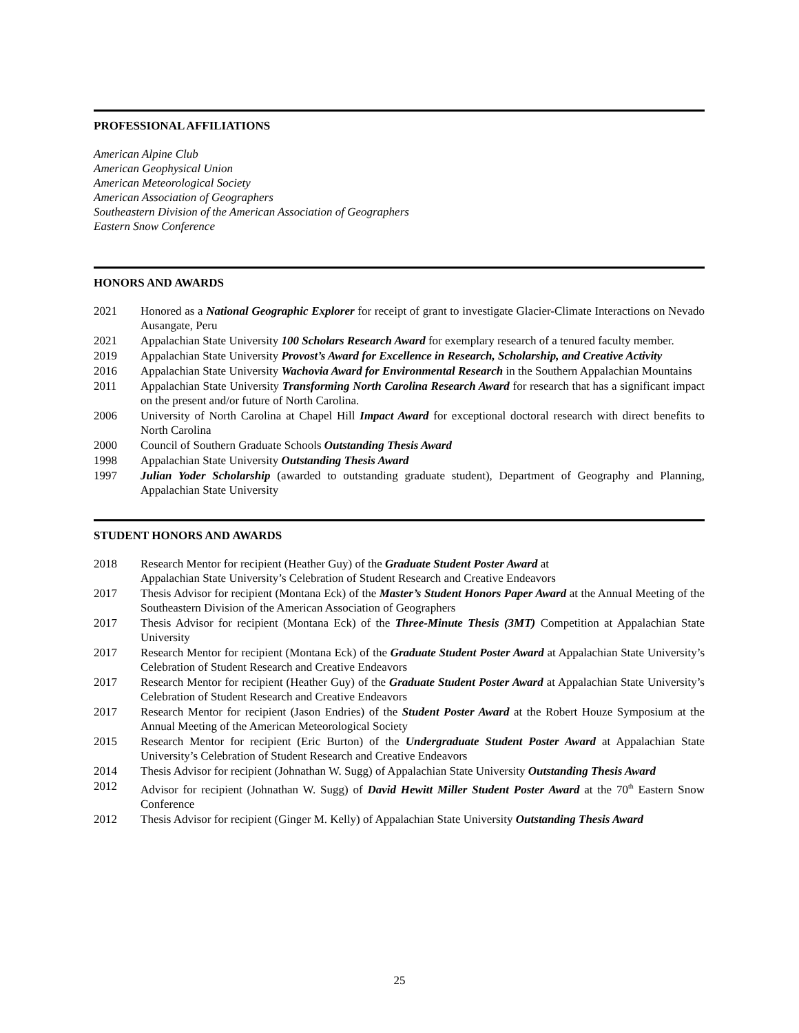PROFESSIONAL AFFILIATIONS
American Alpine Club
American Geophysical Union
American Meteorological Society
American Association of Geographers
Southeastern Division of the American Association of Geographers
Eastern Snow Conference
HONORS AND AWARDS
2021 Honored as a National Geographic Explorer for receipt of grant to investigate Glacier-Climate Interactions on Nevado Ausangate, Peru
2021 Appalachian State University 100 Scholars Research Award for exemplary research of a tenured faculty member.
2019 Appalachian State University Provost’s Award for Excellence in Research, Scholarship, and Creative Activity
2016 Appalachian State University Wachovia Award for Environmental Research in the Southern Appalachian Mountains
2011 Appalachian State University Transforming North Carolina Research Award for research that has a significant impact on the present and/or future of North Carolina.
2006 University of North Carolina at Chapel Hill Impact Award for exceptional doctoral research with direct benefits to North Carolina
2000 Council of Southern Graduate Schools Outstanding Thesis Award
1998 Appalachian State University Outstanding Thesis Award
1997 Julian Yoder Scholarship (awarded to outstanding graduate student), Department of Geography and Planning, Appalachian State University
STUDENT HONORS AND AWARDS
2018 Research Mentor for recipient (Heather Guy) of the Graduate Student Poster Award at
Appalachian State University’s Celebration of Student Research and Creative Endeavors
2017 Thesis Advisor for recipient (Montana Eck) of the Master’s Student Honors Paper Award at the Annual Meeting of the Southeastern Division of the American Association of Geographers
2017 Thesis Advisor for recipient (Montana Eck) of the Three-Minute Thesis (3MT) Competition at Appalachian State University
2017 Research Mentor for recipient (Montana Eck) of the Graduate Student Poster Award at Appalachian State University’s Celebration of Student Research and Creative Endeavors
2017 Research Mentor for recipient (Heather Guy) of the Graduate Student Poster Award at Appalachian State University’s Celebration of Student Research and Creative Endeavors
2017 Research Mentor for recipient (Jason Endries) of the Student Poster Award at the Robert Houze Symposium at the Annual Meeting of the American Meteorological Society
2015 Research Mentor for recipient (Eric Burton) of the Undergraduate Student Poster Award at Appalachian State University’s Celebration of Student Research and Creative Endeavors
2014 Thesis Advisor for recipient (Johnathan W. Sugg) of Appalachian State University Outstanding Thesis Award
2012 Advisor for recipient (Johnathan W. Sugg) of David Hewitt Miller Student Poster Award at the 70<sup>th</sup> Eastern Snow Conference
2012 Thesis Advisor for recipient (Ginger M. Kelly) of Appalachian State University Outstanding Thesis Award
25